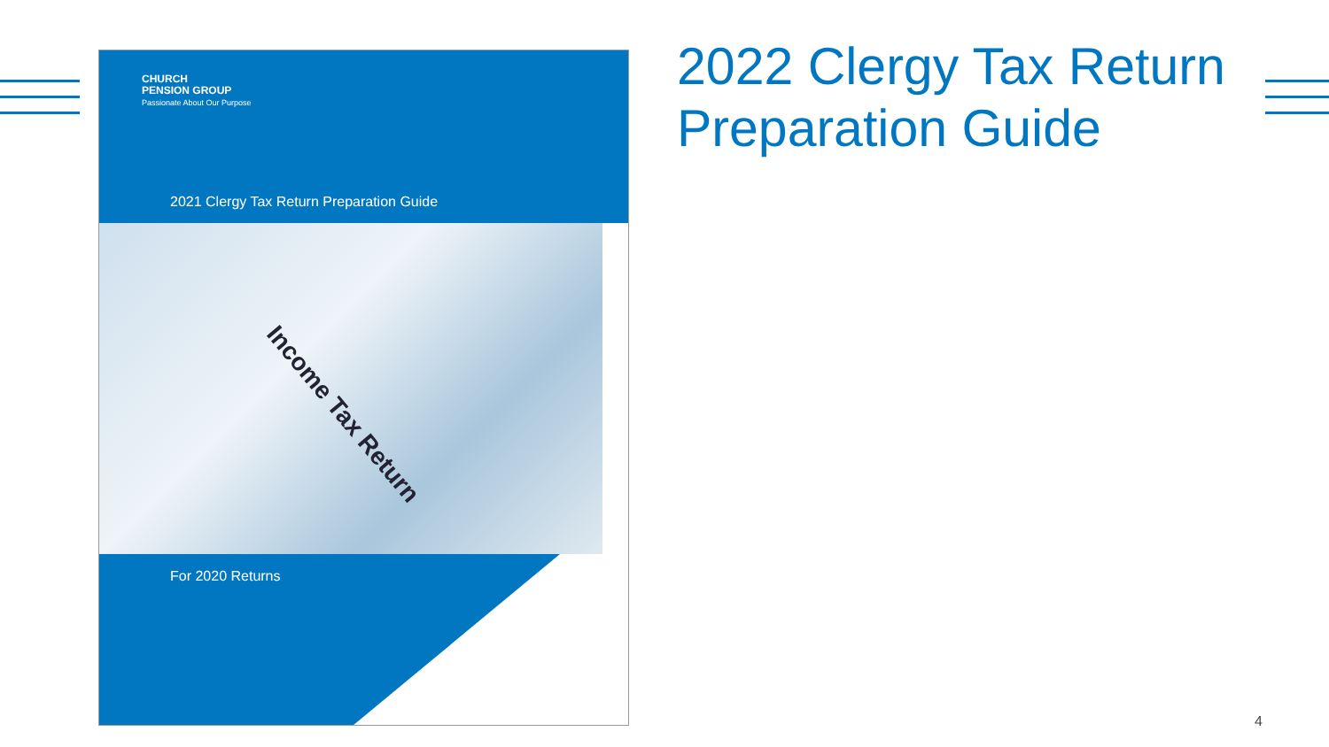CHURCH
PENSION GROUP
Passionate About Our Purpose
2021 Clergy Tax Return Preparation Guide
Income Tax Return
For 2020 Returns
2022 Clergy Tax Return
Preparation Guide
4